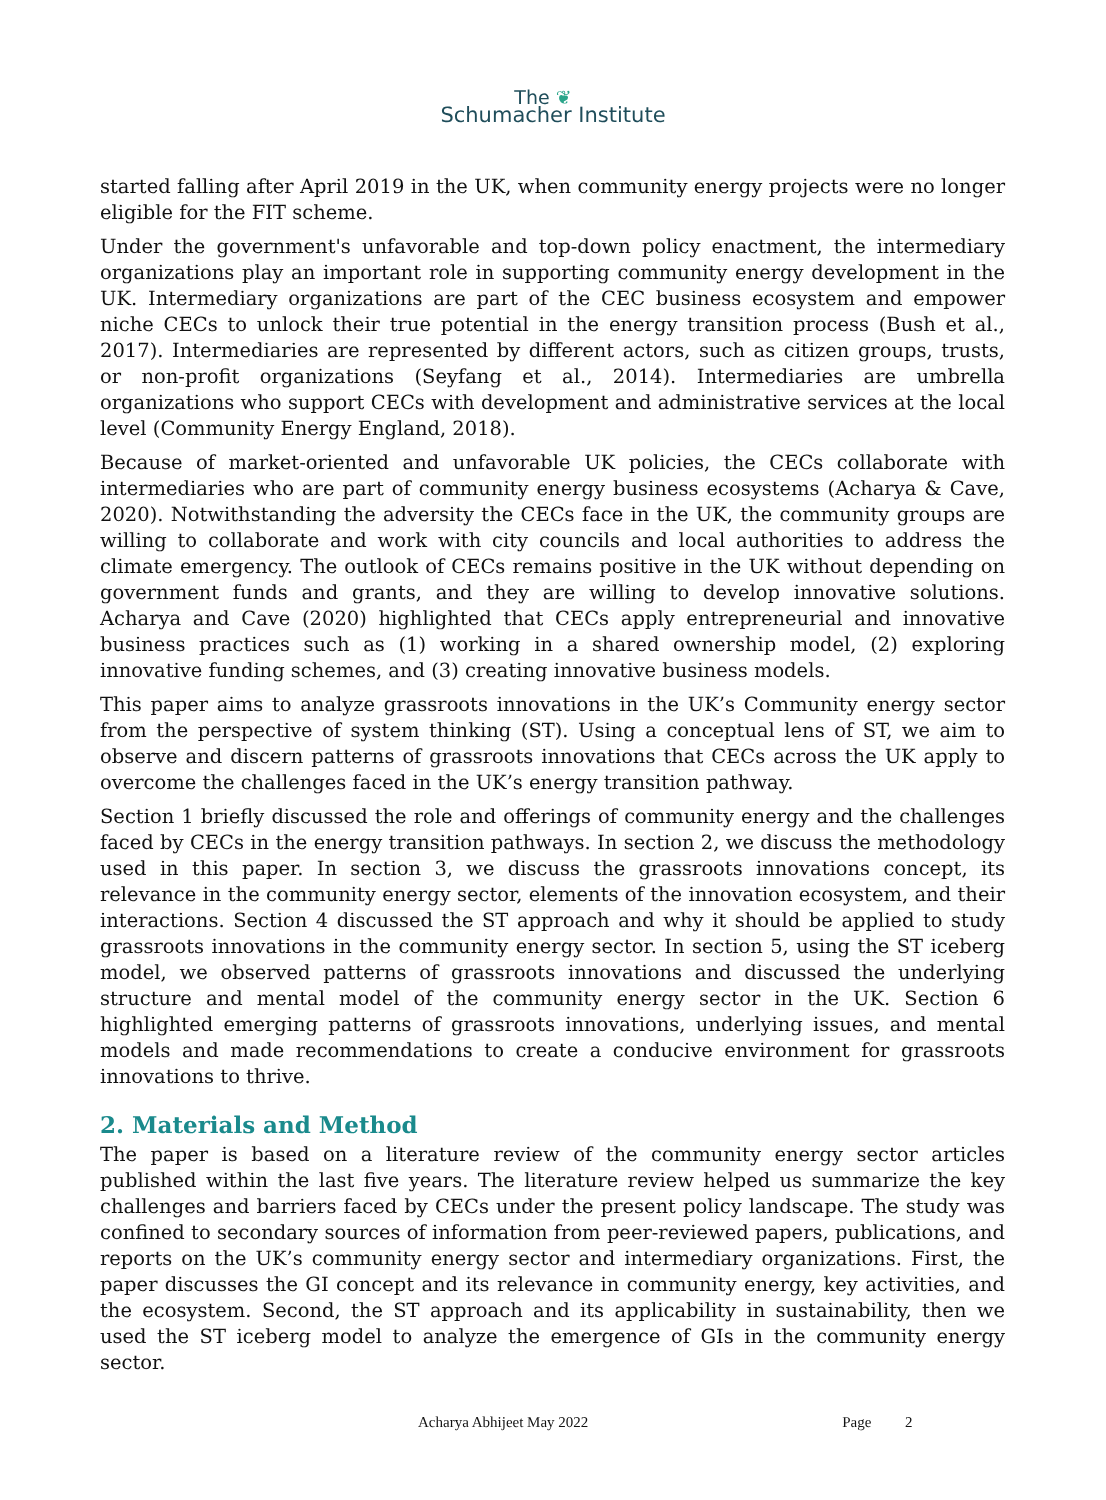The ❦
Schumacher Institute
started falling after April 2019 in the UK, when community energy projects were no longer eligible for the FIT scheme.
Under the government's unfavorable and top-down policy enactment, the intermediary organizations play an important role in supporting community energy development in the UK. Intermediary organizations are part of the CEC business ecosystem and empower niche CECs to unlock their true potential in the energy transition process (Bush et al., 2017). Intermediaries are represented by different actors, such as citizen groups, trusts, or non-profit organizations (Seyfang et al., 2014). Intermediaries are umbrella organizations who support CECs with development and administrative services at the local level (Community Energy England, 2018).
Because of market-oriented and unfavorable UK policies, the CECs collaborate with intermediaries who are part of community energy business ecosystems (Acharya & Cave, 2020). Notwithstanding the adversity the CECs face in the UK, the community groups are willing to collaborate and work with city councils and local authorities to address the climate emergency. The outlook of CECs remains positive in the UK without depending on government funds and grants, and they are willing to develop innovative solutions. Acharya and Cave (2020) highlighted that CECs apply entrepreneurial and innovative business practices such as (1) working in a shared ownership model, (2) exploring innovative funding schemes, and (3) creating innovative business models.
This paper aims to analyze grassroots innovations in the UK’s Community energy sector from the perspective of system thinking (ST). Using a conceptual lens of ST, we aim to observe and discern patterns of grassroots innovations that CECs across the UK apply to overcome the challenges faced in the UK’s energy transition pathway.
Section 1 briefly discussed the role and offerings of community energy and the challenges faced by CECs in the energy transition pathways. In section 2, we discuss the methodology used in this paper. In section 3, we discuss the grassroots innovations concept, its relevance in the community energy sector, elements of the innovation ecosystem, and their interactions. Section 4 discussed the ST approach and why it should be applied to study grassroots innovations in the community energy sector. In section 5, using the ST iceberg model, we observed patterns of grassroots innovations and discussed the underlying structure and mental model of the community energy sector in the UK. Section 6 highlighted emerging patterns of grassroots innovations, underlying issues, and mental models and made recommendations to create a conducive environment for grassroots innovations to thrive.
2. Materials and Method
The paper is based on a literature review of the community energy sector articles published within the last five years. The literature review helped us summarize the key challenges and barriers faced by CECs under the present policy landscape. The study was confined to secondary sources of information from peer-reviewed papers, publications, and reports on the UK’s community energy sector and intermediary organizations. First, the paper discusses the GI concept and its relevance in community energy, key activities, and the ecosystem. Second, the ST approach and its applicability in sustainability, then we used the ST iceberg model to analyze the emergence of GIs in the community energy sector.
Acharya Abhijeet May 2022 Page 2